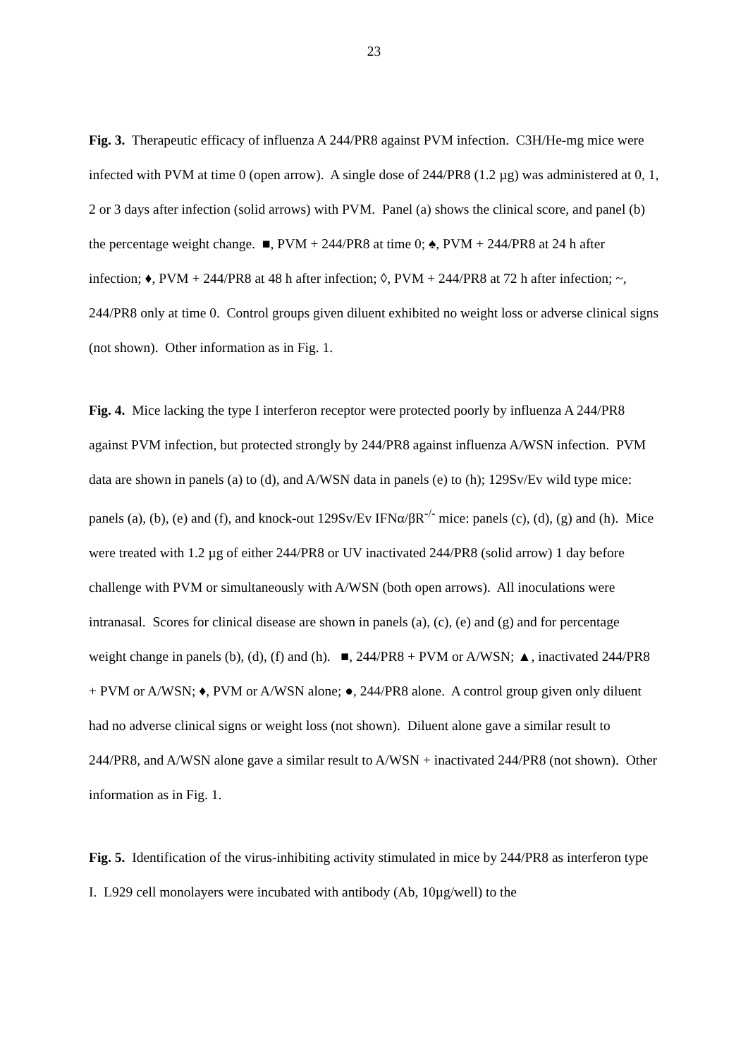23
Fig. 3. Therapeutic efficacy of influenza A 244/PR8 against PVM infection. C3H/He-mg mice were infected with PVM at time 0 (open arrow). A single dose of 244/PR8 (1.2 µg) was administered at 0, 1, 2 or 3 days after infection (solid arrows) with PVM. Panel (a) shows the clinical score, and panel (b) the percentage weight change. ■, PVM + 244/PR8 at time 0; ♠, PVM + 244/PR8 at 24 h after infection; ♦, PVM + 244/PR8 at 48 h after infection; ◊, PVM + 244/PR8 at 72 h after infection; ~, 244/PR8 only at time 0. Control groups given diluent exhibited no weight loss or adverse clinical signs (not shown). Other information as in Fig. 1.
Fig. 4. Mice lacking the type I interferon receptor were protected poorly by influenza A 244/PR8 against PVM infection, but protected strongly by 244/PR8 against influenza A/WSN infection. PVM data are shown in panels (a) to (d), and A/WSN data in panels (e) to (h); 129Sv/Ev wild type mice: panels (a), (b), (e) and (f), and knock-out 129Sv/Ev IFNα/βR<sup>-/-</sup> mice: panels (c), (d), (g) and (h). Mice were treated with 1.2 µg of either 244/PR8 or UV inactivated 244/PR8 (solid arrow) 1 day before challenge with PVM or simultaneously with A/WSN (both open arrows). All inoculations were intranasal. Scores for clinical disease are shown in panels (a), (c), (e) and (g) and for percentage weight change in panels (b), (d), (f) and (h). ■, 244/PR8 + PVM or A/WSN; ▲, inactivated 244/PR8 + PVM or A/WSN; ♦, PVM or A/WSN alone; ●, 244/PR8 alone. A control group given only diluent had no adverse clinical signs or weight loss (not shown). Diluent alone gave a similar result to 244/PR8, and A/WSN alone gave a similar result to A/WSN + inactivated 244/PR8 (not shown). Other information as in Fig. 1.
Fig. 5. Identification of the virus-inhibiting activity stimulated in mice by 244/PR8 as interferon type I. L929 cell monolayers were incubated with antibody (Ab, 10µg/well) to the